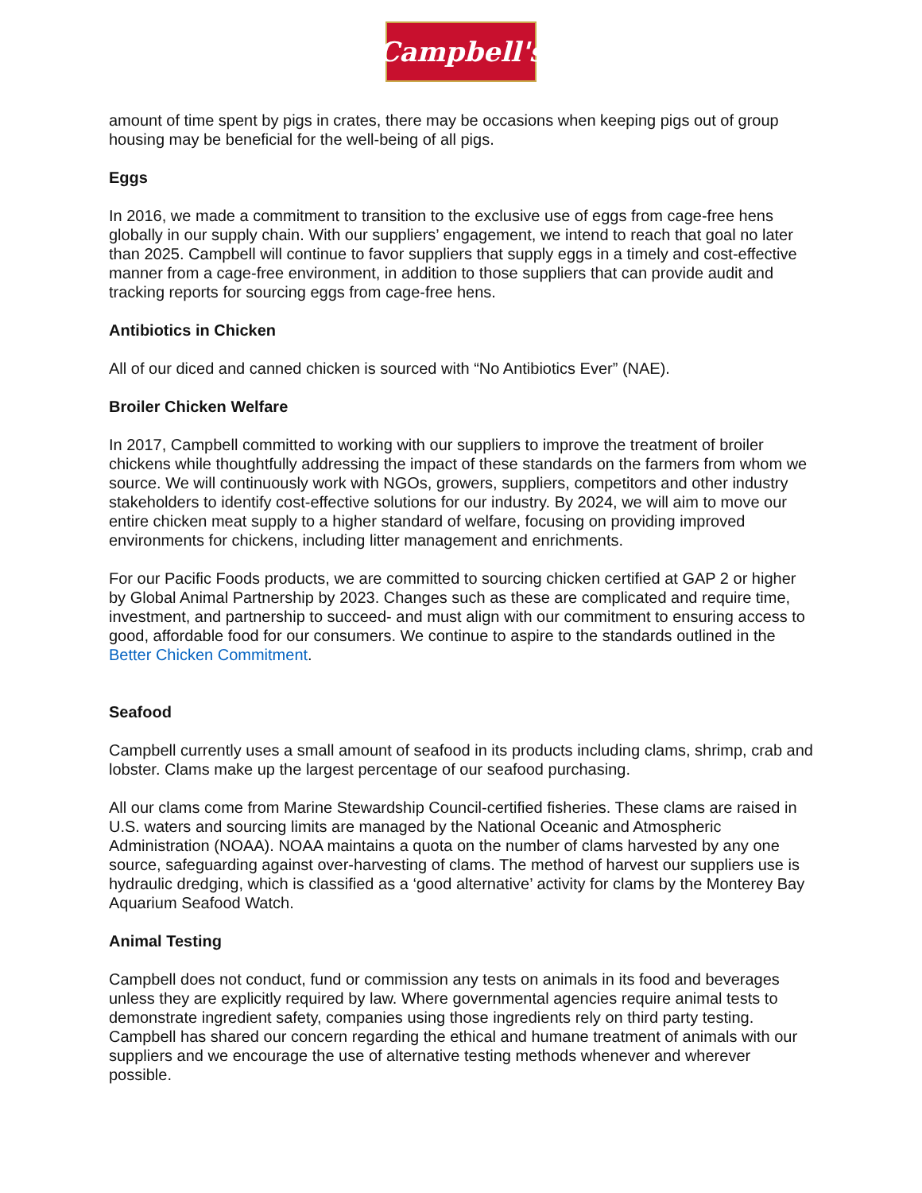Campbell's
amount of time spent by pigs in crates, there may be occasions when keeping pigs out of group housing may be beneficial for the well-being of all pigs.
Eggs
In 2016, we made a commitment to transition to the exclusive use of eggs from cage-free hens globally in our supply chain. With our suppliers’ engagement, we intend to reach that goal no later than 2025. Campbell will continue to favor suppliers that supply eggs in a timely and cost-effective manner from a cage-free environment, in addition to those suppliers that can provide audit and tracking reports for sourcing eggs from cage-free hens.
Antibiotics in Chicken
All of our diced and canned chicken is sourced with “No Antibiotics Ever” (NAE).
Broiler Chicken Welfare
In 2017, Campbell committed to working with our suppliers to improve the treatment of broiler chickens while thoughtfully addressing the impact of these standards on the farmers from whom we source. We will continuously work with NGOs, growers, suppliers, competitors and other industry stakeholders to identify cost-effective solutions for our industry. By 2024, we will aim to move our entire chicken meat supply to a higher standard of welfare, focusing on providing improved environments for chickens, including litter management and enrichments.
For our Pacific Foods products, we are committed to sourcing chicken certified at GAP 2 or higher by Global Animal Partnership by 2023. Changes such as these are complicated and require time, investment, and partnership to succeed- and must align with our commitment to ensuring access to good, affordable food for our consumers. We continue to aspire to the standards outlined in the Better Chicken Commitment.
Seafood
Campbell currently uses a small amount of seafood in its products including clams, shrimp, crab and lobster. Clams make up the largest percentage of our seafood purchasing.
All our clams come from Marine Stewardship Council-certified fisheries. These clams are raised in U.S. waters and sourcing limits are managed by the National Oceanic and Atmospheric Administration (NOAA). NOAA maintains a quota on the number of clams harvested by any one source, safeguarding against over-harvesting of clams. The method of harvest our suppliers use is hydraulic dredging, which is classified as a ‘good alternative’ activity for clams by the Monterey Bay Aquarium Seafood Watch.
Animal Testing
Campbell does not conduct, fund or commission any tests on animals in its food and beverages unless they are explicitly required by law. Where governmental agencies require animal tests to demonstrate ingredient safety, companies using those ingredients rely on third party testing. Campbell has shared our concern regarding the ethical and humane treatment of animals with our suppliers and we encourage the use of alternative testing methods whenever and wherever possible.